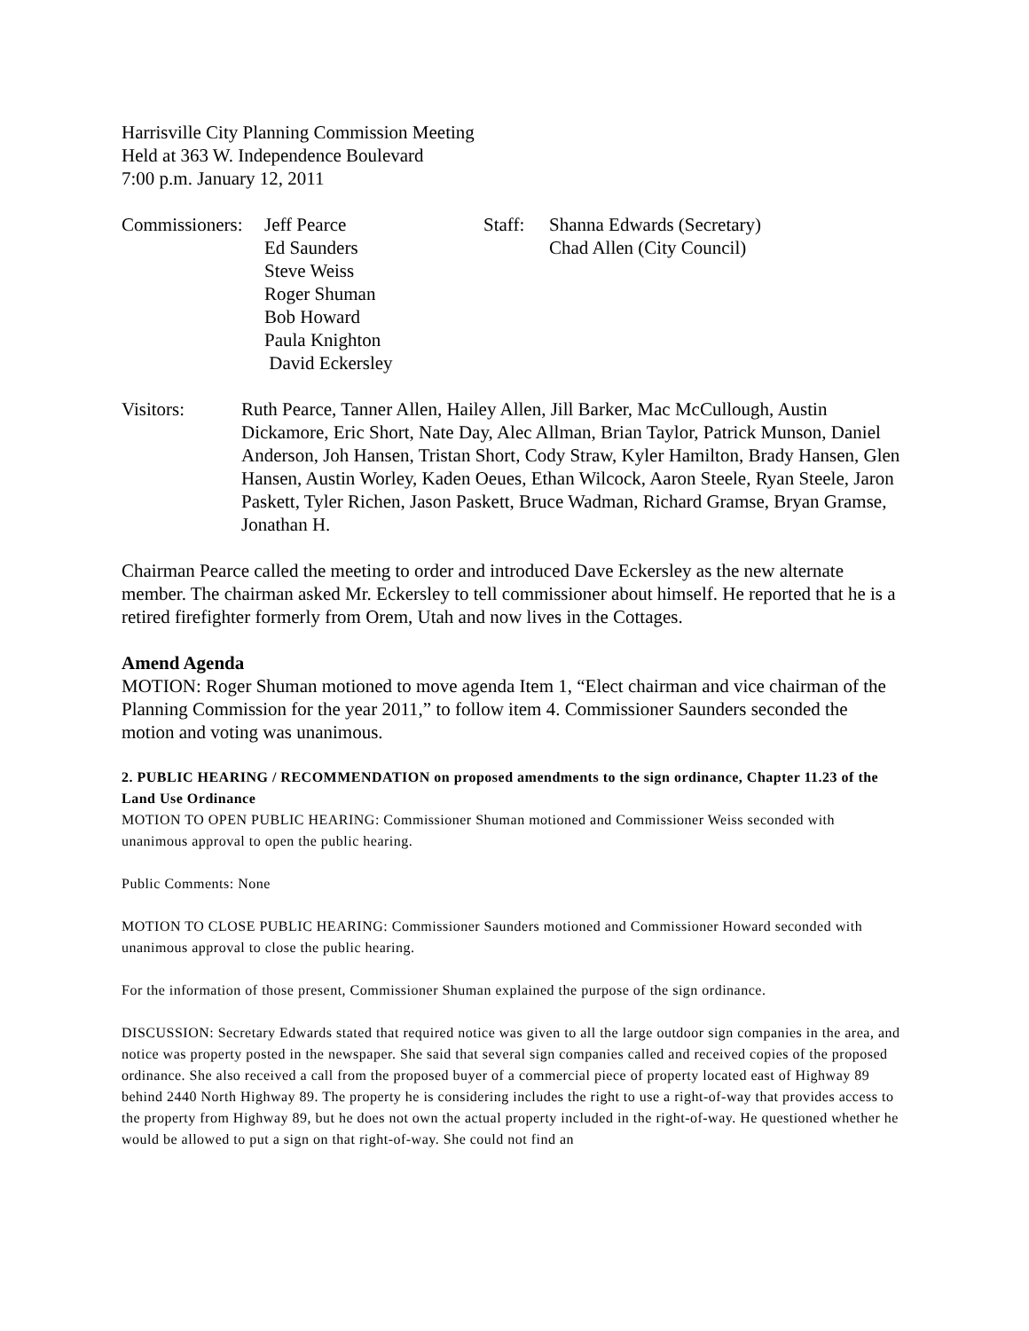Harrisville City Planning Commission Meeting
Held at 363 W. Independence Boulevard
7:00 p.m. January 12, 2011
Commissioners:
Jeff Pearce
Ed Saunders
Steve Weiss
Roger Shuman
Bob Howard
Paula Knighton
David Eckersley
Staff:
Shanna Edwards (Secretary)
Chad Allen (City Council)
Visitors: Ruth Pearce, Tanner Allen, Hailey Allen, Jill Barker, Mac McCullough, Austin Dickamore, Eric Short, Nate Day, Alec Allman, Brian Taylor, Patrick Munson, Daniel Anderson, Joh Hansen, Tristan Short, Cody Straw, Kyler Hamilton, Brady Hansen, Glen Hansen, Austin Worley, Kaden Oeues, Ethan Wilcock, Aaron Steele, Ryan Steele, Jaron Paskett, Tyler Richen, Jason Paskett, Bruce Wadman, Richard Gramse, Bryan Gramse, Jonathan H.
Chairman Pearce called the meeting to order and introduced Dave Eckersley as the new alternate member. The chairman asked Mr. Eckersley to tell commissioner about himself. He reported that he is a retired firefighter formerly from Orem, Utah and now lives in the Cottages.
Amend Agenda
MOTION: Roger Shuman motioned to move agenda Item 1, “Elect chairman and vice chairman of the Planning Commission for the year 2011,” to follow item 4. Commissioner Saunders seconded the motion and voting was unanimous.
2. PUBLIC HEARING / RECOMMENDATION on proposed amendments to the sign ordinance, Chapter 11.23 of the Land Use Ordinance
MOTION TO OPEN PUBLIC HEARING: Commissioner Shuman motioned and Commissioner Weiss seconded with unanimous approval to open the public hearing.
Public Comments: None
MOTION TO CLOSE PUBLIC HEARING: Commissioner Saunders motioned and Commissioner Howard seconded with unanimous approval to close the public hearing.
For the information of those present, Commissioner Shuman explained the purpose of the sign ordinance.
DISCUSSION: Secretary Edwards stated that required notice was given to all the large outdoor sign companies in the area, and notice was property posted in the newspaper. She said that several sign companies called and received copies of the proposed ordinance. She also received a call from the proposed buyer of a commercial piece of property located east of Highway 89 behind 2440 North Highway 89. The property he is considering includes the right to use a right-of-way that provides access to the property from Highway 89, but he does not own the actual property included in the right-of-way. He questioned whether he would be allowed to put a sign on that right-of-way. She could not find an